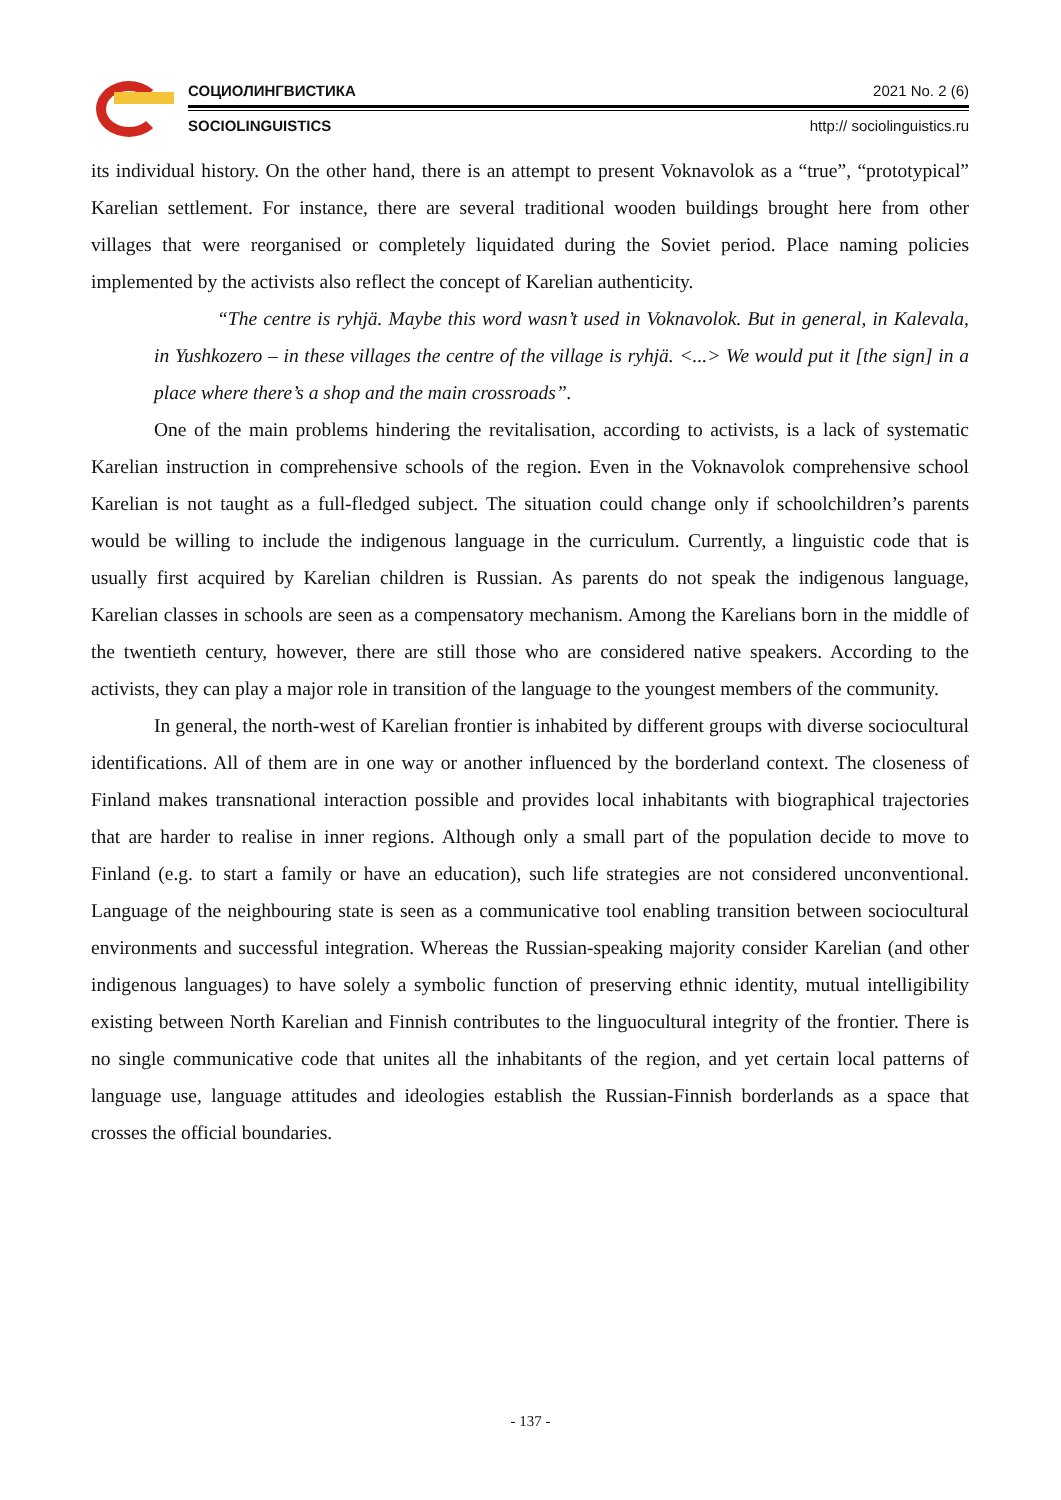СОЦИОЛИНГВИСТИКА 2021 No. 2 (6)
SOCIOLINGUISTICS http:// sociolinguistics.ru
its individual history. On the other hand, there is an attempt to present Voknavolok as a “true”, “prototypical” Karelian settlement. For instance, there are several traditional wooden buildings brought here from other villages that were reorganised or completely liquidated during the Soviet period. Place naming policies implemented by the activists also reflect the concept of Karelian authenticity.
“The centre is ryhjä. Maybe this word wasn’t used in Voknavolok. But in general, in Kalevala, in Yushkozero – in these villages the centre of the village is ryhjä. <...> We would put it [the sign] in a place where there’s a shop and the main crossroads”.
One of the main problems hindering the revitalisation, according to activists, is a lack of systematic Karelian instruction in comprehensive schools of the region. Even in the Voknavolok comprehensive school Karelian is not taught as a full-fledged subject. The situation could change only if schoolchildren’s parents would be willing to include the indigenous language in the curriculum. Currently, a linguistic code that is usually first acquired by Karelian children is Russian. As parents do not speak the indigenous language, Karelian classes in schools are seen as a compensatory mechanism. Among the Karelians born in the middle of the twentieth century, however, there are still those who are considered native speakers. According to the activists, they can play a major role in transition of the language to the youngest members of the community.
In general, the north-west of Karelian frontier is inhabited by different groups with diverse sociocultural identifications. All of them are in one way or another influenced by the borderland context. The closeness of Finland makes transnational interaction possible and provides local inhabitants with biographical trajectories that are harder to realise in inner regions. Although only a small part of the population decide to move to Finland (e.g. to start a family or have an education), such life strategies are not considered unconventional. Language of the neighbouring state is seen as a communicative tool enabling transition between sociocultural environments and successful integration. Whereas the Russian-speaking majority consider Karelian (and other indigenous languages) to have solely a symbolic function of preserving ethnic identity, mutual intelligibility existing between North Karelian and Finnish contributes to the linguocultural integrity of the frontier. There is no single communicative code that unites all the inhabitants of the region, and yet certain local patterns of language use, language attitudes and ideologies establish the Russian-Finnish borderlands as a space that crosses the official boundaries.
- 137 -